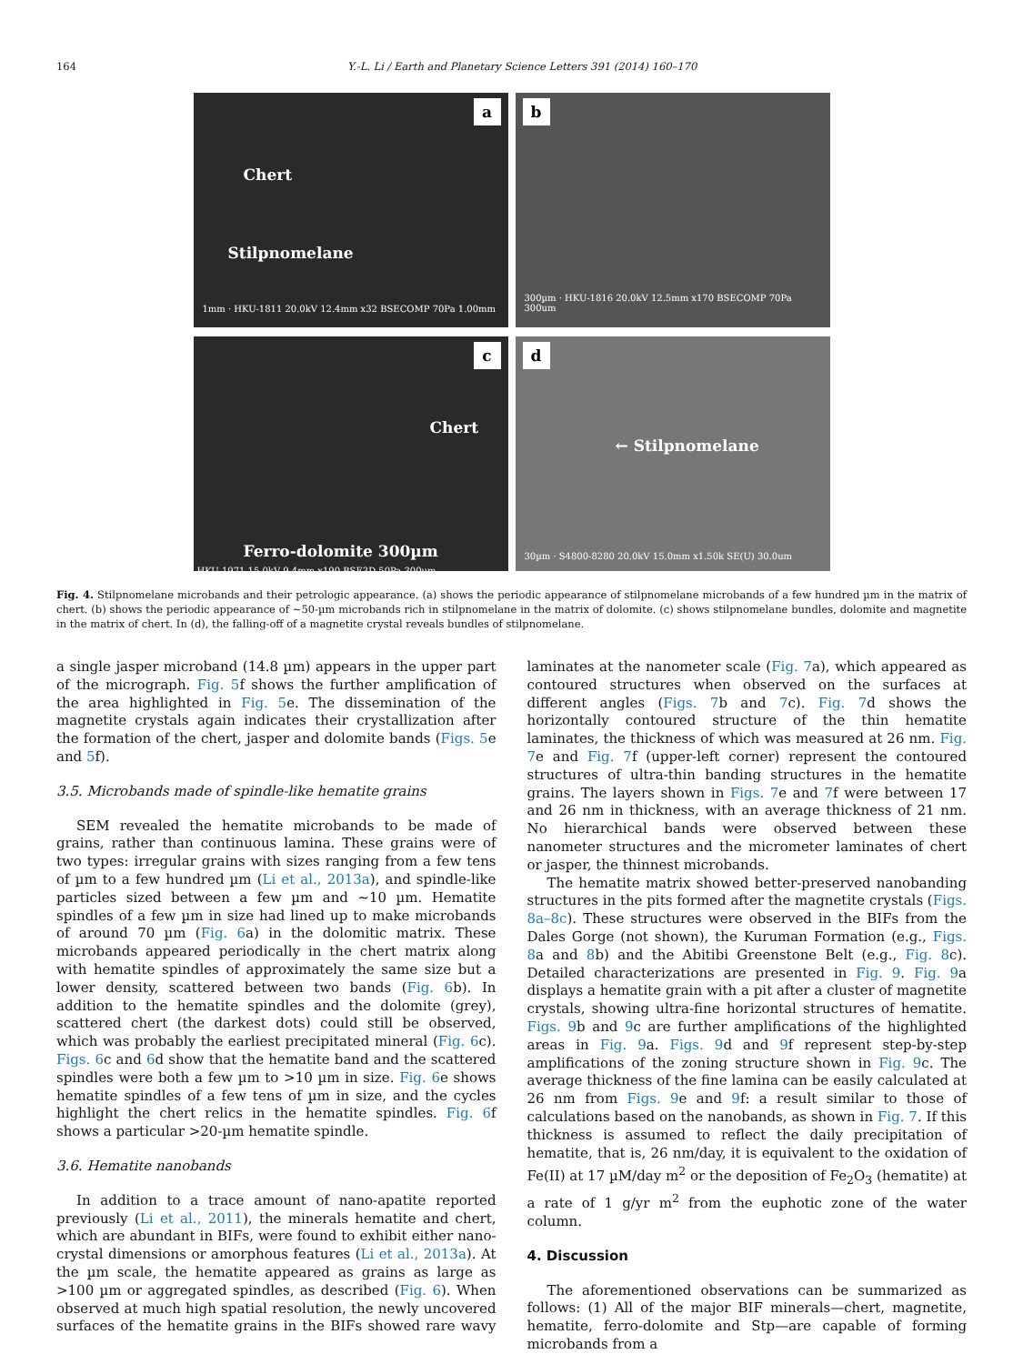164 Y.-L. Li / Earth and Planetary Science Letters 391 (2014) 160–170
a
Chert
Stilpnomelane
1mm · HKU-1811 20.0kV 12.4mm x32 BSECOMP 70Pa 1.00mm
b
300µm · HKU-1816 20.0kV 12.5mm x170 BSECOMP 70Pa 300um
c
Chert
Ferro-dolomite 300µm
HKU-1971 15.0kV 9.4mm x190 BSE3D 50Pa 300um
d
← Stilpnomelane
30µm · S4800-8280 20.0kV 15.0mm x1.50k SE(U) 30.0um
Fig. 4. Stilpnomelane microbands and their petrologic appearance. (a) shows the periodic appearance of stilpnomelane microbands of a few hundred µm in the matrix of chert. (b) shows the periodic appearance of ∼50-µm microbands rich in stilpnomelane in the matrix of dolomite. (c) shows stilpnomelane bundles, dolomite and magnetite in the matrix of chert. In (d), the falling-off of a magnetite crystal reveals bundles of stilpnomelane.
a single jasper microband (14.8 µm) appears in the upper part of the micrograph. Fig. 5f shows the further amplification of the area highlighted in Fig. 5e. The dissemination of the magnetite crystals again indicates their crystallization after the formation of the chert, jasper and dolomite bands (Figs. 5e and 5f).
3.5. Microbands made of spindle-like hematite grains
SEM revealed the hematite microbands to be made of grains, rather than continuous lamina. These grains were of two types: irregular grains with sizes ranging from a few tens of µm to a few hundred µm (Li et al., 2013a), and spindle-like particles sized between a few µm and ∼10 µm. Hematite spindles of a few µm in size had lined up to make microbands of around 70 µm (Fig. 6a) in the dolomitic matrix. These microbands appeared periodically in the chert matrix along with hematite spindles of approximately the same size but a lower density, scattered between two bands (Fig. 6b). In addition to the hematite spindles and the dolomite (grey), scattered chert (the darkest dots) could still be observed, which was probably the earliest precipitated mineral (Fig. 6c). Figs. 6c and 6d show that the hematite band and the scattered spindles were both a few µm to >10 µm in size. Fig. 6e shows hematite spindles of a few tens of µm in size, and the cycles highlight the chert relics in the hematite spindles. Fig. 6f shows a particular >20-µm hematite spindle.
3.6. Hematite nanobands
In addition to a trace amount of nano-apatite reported previously (Li et al., 2011), the minerals hematite and chert, which are abundant in BIFs, were found to exhibit either nano-crystal dimensions or amorphous features (Li et al., 2013a). At the µm scale, the hematite appeared as grains as large as >100 µm or aggregated spindles, as described (Fig. 6). When observed at much high spatial resolution, the newly uncovered surfaces of the hematite grains in the BIFs showed rare wavy laminates at the nanometer scale (Fig. 7a), which appeared as contoured structures when observed on the surfaces at different angles (Figs. 7b and 7c). Fig. 7d shows the horizontally contoured structure of the thin hematite laminates, the thickness of which was measured at 26 nm. Fig. 7e and Fig. 7f (upper-left corner) represent the contoured structures of ultra-thin banding structures in the hematite grains. The layers shown in Figs. 7e and 7f were between 17 and 26 nm in thickness, with an average thickness of 21 nm. No hierarchical bands were observed between these nanometer structures and the micrometer laminates of chert or jasper, the thinnest microbands.
The hematite matrix showed better-preserved nanobanding structures in the pits formed after the magnetite crystals (Figs. 8a–8c). These structures were observed in the BIFs from the Dales Gorge (not shown), the Kuruman Formation (e.g., Figs. 8a and 8b) and the Abitibi Greenstone Belt (e.g., Fig. 8c). Detailed characterizations are presented in Fig. 9. Fig. 9a displays a hematite grain with a pit after a cluster of magnetite crystals, showing ultra-fine horizontal structures of hematite. Figs. 9b and 9c are further amplifications of the highlighted areas in Fig. 9a. Figs. 9d and 9f represent step-by-step amplifications of the zoning structure shown in Fig. 9c. The average thickness of the fine lamina can be easily calculated at 26 nm from Figs. 9e and 9f: a result similar to those of calculations based on the nanobands, as shown in Fig. 7. If this thickness is assumed to reflect the daily precipitation of hematite, that is, 26 nm/day, it is equivalent to the oxidation of Fe(II) at 17 µM/day m<sup>2</sup> or the deposition of Fe<sub>2</sub>O<sub>3</sub> (hematite) at a rate of 1 g/yr m<sup>2</sup> from the euphotic zone of the water column.
4. Discussion
The aforementioned observations can be summarized as follows: (1) All of the major BIF minerals—chert, magnetite, hematite, ferro-dolomite and Stp—are capable of forming microbands from a